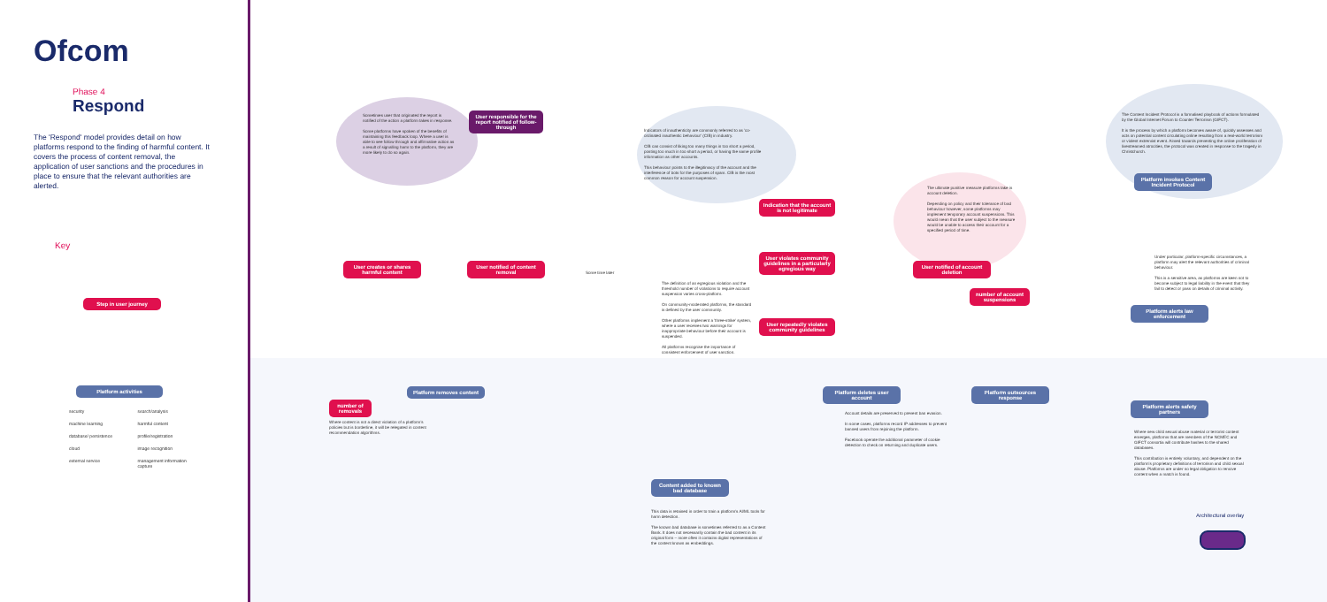Ofcom
Phase 4
Respond
The 'Respond' model provides detail on how platforms respond to the finding of harmful content. It covers the process of content removal, the application of user sanctions and the procedures in place to ensure that the relevant authorities are alerted.
Key
Step in user journey
Platform activities
security
machine learning
database/ persistence
cloud
external service
search/analysis
harmful content
profile/registration
image recognition
management information capture
Sometimes user that originated the report is notified of the action a platform takes in response.
Some platforms have spoken of the benefits of maintaining this feedback loop. Where a user is able to see follow through and affirmative action as a result of signalling harm to the platform, they are more likely to do so again.
User responsible for the report notified of follow-through
User creates or shares harmful content
User notified of content removal
Some time later
Platform removes content
number of removals
Where content is not a direct violation of a platform's policies but is borderline, it will be relegated in content recommendation algorithms.
Indicators of inauthenticity are commonly referred to as 'co-ordinated inauthentic behaviour' (CIB) in industry.
CIB can consist of liking too many things in too short a period, posting too much in too short a period, or having the same profile information as other accounts.
This behaviour points to the illegitimacy of the account and the interference of bots for the purposes of spam. CIB is the most common reason for account suspension.
Indication that the account is not legitimate
User violates community guidelines in a particularly egregious way
User repeatedly violates community guidelines
The definition of an egregious violation and the threshold number of violations to require account suspension varies cross-platform.
On community-moderated platforms, the standard is defined by the user community.
Other platforms implement a 'three-strike' system, where a user receives two warnings for inappropriate behaviour before their account is suspended.
All platforms recognise the importance of consistent enforcement of user sanction.
The ultimate punitive measure platforms take is account deletion.
Depending on policy and their tolerance of bad behaviour however, some platforms may implement temporary account suspensions. This would mean that the user subject to the measure would be unable to access their account for a specified period of time.
User notified of account deletion
number of account suspensions
Platform deletes user account
Account details are preserved to prevent ban evasion.
In some cases, platforms record IP addresses to prevent banned users from rejoining the platform.
Facebook operate the additional parameter of cookie detection to check on returning and duplicate users.
Platform outsources response
Content added to known bad database
This data is retained in order to train a platform's AI/ML tools for harm detection.
The known bad database is sometimes referred to as a Content Bank. It does not necessarily contain the bad content in its original form – more often it contains digital representations of the content known as embeddings.
The Content Incident Protocol is a formalised playbook of actions formulated by the Global Internet Forum to Counter Terrorism (GIFCT).
It is the process by which a platform becomes aware of, quickly assesses and acts on potential content circulating online resulting from a real-world terrorism or violent extremist event. Aimed towards preventing the online proliferation of livestreamed atrocities, the protocol was created in response to the tragedy in Christchurch.
Platform invokes Content Incident Protocol
Under particular, platform-specific circumstances, a platform may alert the relevant authorities of criminal behaviour.
This is a sensitive area, as platforms are keen not to become subject to legal liability in the event that they fail to detect or pass on details of criminal activity.
Platform alerts law enforcement
Platform alerts safety partners
Where new child sexual abuse material or terrorist content emerges, platforms that are members of the NCMEC and GIFCT consortia will contribute hashes to the shared databases.
This contribution is entirely voluntary, and dependent on the platform's proprietary definitions of terrorism and child sexual abuse. Platforms are under no legal obligation to remove content when a match is found.
Architectural overlay